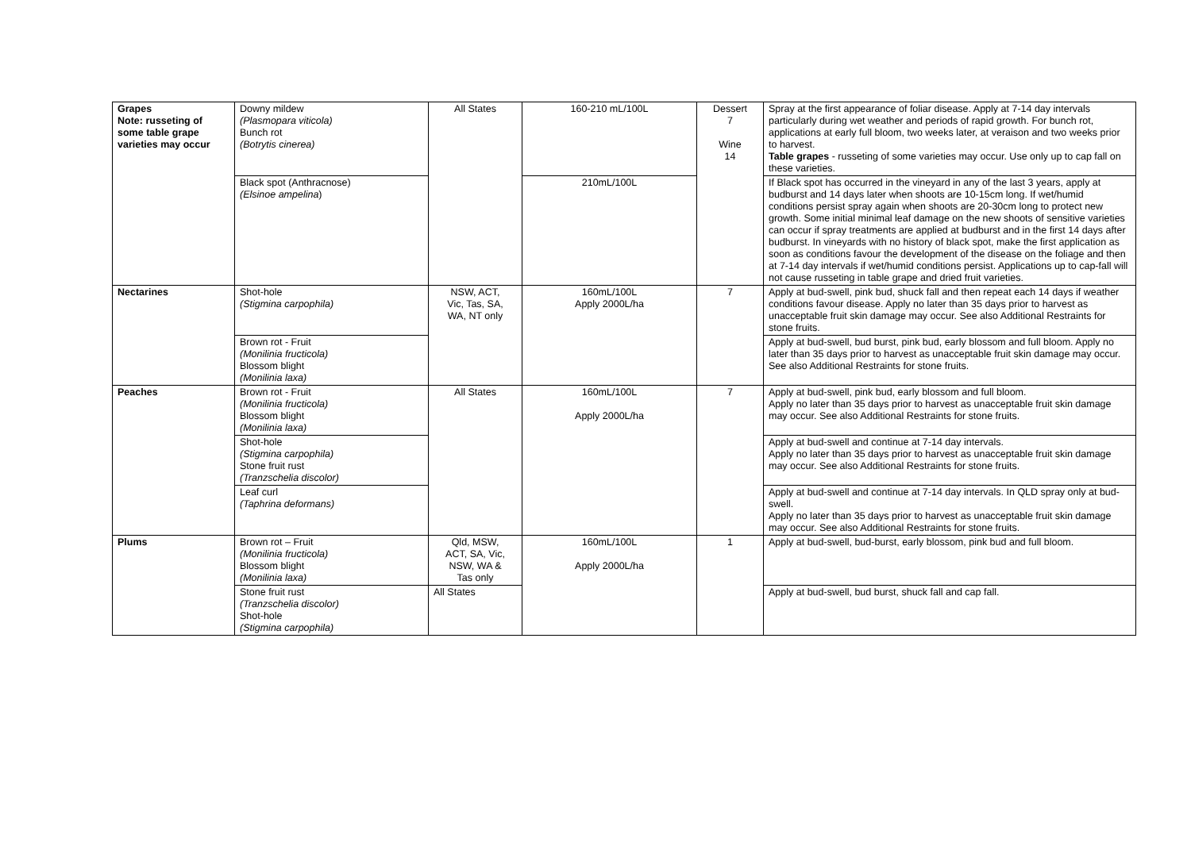| Grapes Note: russeting of some table grape varieties may occur | Downy mildew (Plasmopara viticola) Bunch rot (Botrytis cinerea) | All States | 160-210 mL/100L | Dessert 7 Wine 14 | Spray at the first appearance of foliar disease. Apply at 7-14 day intervals particularly during wet weather and periods of rapid growth. For bunch rot, applications at early full bloom, two weeks later, at veraison and two weeks prior to harvest. Table grapes - russeting of some varieties may occur. Use only up to cap fall on these varieties. |
| | Black spot (Anthracnose) (Elsinoe ampelina ) | | 210mL/100L | | If Black spot has occurred in the vineyard in any of the last 3 years, apply at budburst and 14 days later when shoots are 10-15cm long. If wet/humid conditions persist spray again when shoots are 20-30cm long to protect new growth. Some initial minimal leaf damage on the new shoots of sensitive varieties can occur if spray treatments are applied at budburst and in the first 14 days after budburst. In vineyards with no history of black spot, make the first application as soon as conditions favour the development of the disease on the foliage and then at 7-14 day intervals if wet/humid conditions persist. Applications up to cap-fall will not cause russeting in table grape and dried fruit varieties. |
| Nectarines | Shot-hole (Stigmina carpophila) | NSW, ACT, Vic, Tas, SA, WA, NT only | 160mL/100L Apply 2000L/ha | 7 | Apply at bud-swell, pink bud, shuck fall and then repeat each 14 days if weather conditions favour disease. Apply no later than 35 days prior to harvest as unacceptable fruit skin damage may occur. See also Additional Restraints for stone fruits. |
| | Brown rot - Fruit (Monilinia fructicola) Blossom blight (Monilinia laxa) | | | | Apply at bud-swell, bud burst, pink bud, early blossom and full bloom. Apply no later than 35 days prior to harvest as unacceptable fruit skin damage may occur. See also Additional Restraints for stone fruits. |
| Peaches | Brown rot - Fruit (Monilinia fructicola) Blossom blight (Monilinia laxa) | All States | 160mL/100L Apply 2000L/ha | 7 | Apply at bud-swell, pink bud, early blossom and full bloom. Apply no later than 35 days prior to harvest as unacceptable fruit skin damage may occur. See also Additional Restraints for stone fruits. |
| | Shot-hole (Stigmina carpophila) Stone fruit rust (Tranzschelia discolor) | | | | Apply at bud-swell and continue at 7-14 day intervals. Apply no later than 35 days prior to harvest as unacceptable fruit skin damage may occur. See also Additional Restraints for stone fruits. |
| | Leaf curl (Taphrina deformans) | | | | Apply at bud-swell and continue at 7-14 day intervals. In QLD spray only at bud-swell. Apply no later than 35 days prior to harvest as unacceptable fruit skin damage may occur. See also Additional Restraints for stone fruits. |
| Plums | Brown rot – Fruit (Monilinia fructicola) Blossom blight (Monilinia laxa) | Qld, MSW, ACT, SA, Vic, NSW, WA & Tas only | 160mL/100L Apply 2000L/ha | 1 | Apply at bud-swell, bud-burst, early blossom, pink bud and full bloom. |
| | Stone fruit rust (Tranzschelia discolor) Shot-hole (Stigmina carpophila) | All States | | | Apply at bud-swell, bud burst, shuck fall and cap fall. |